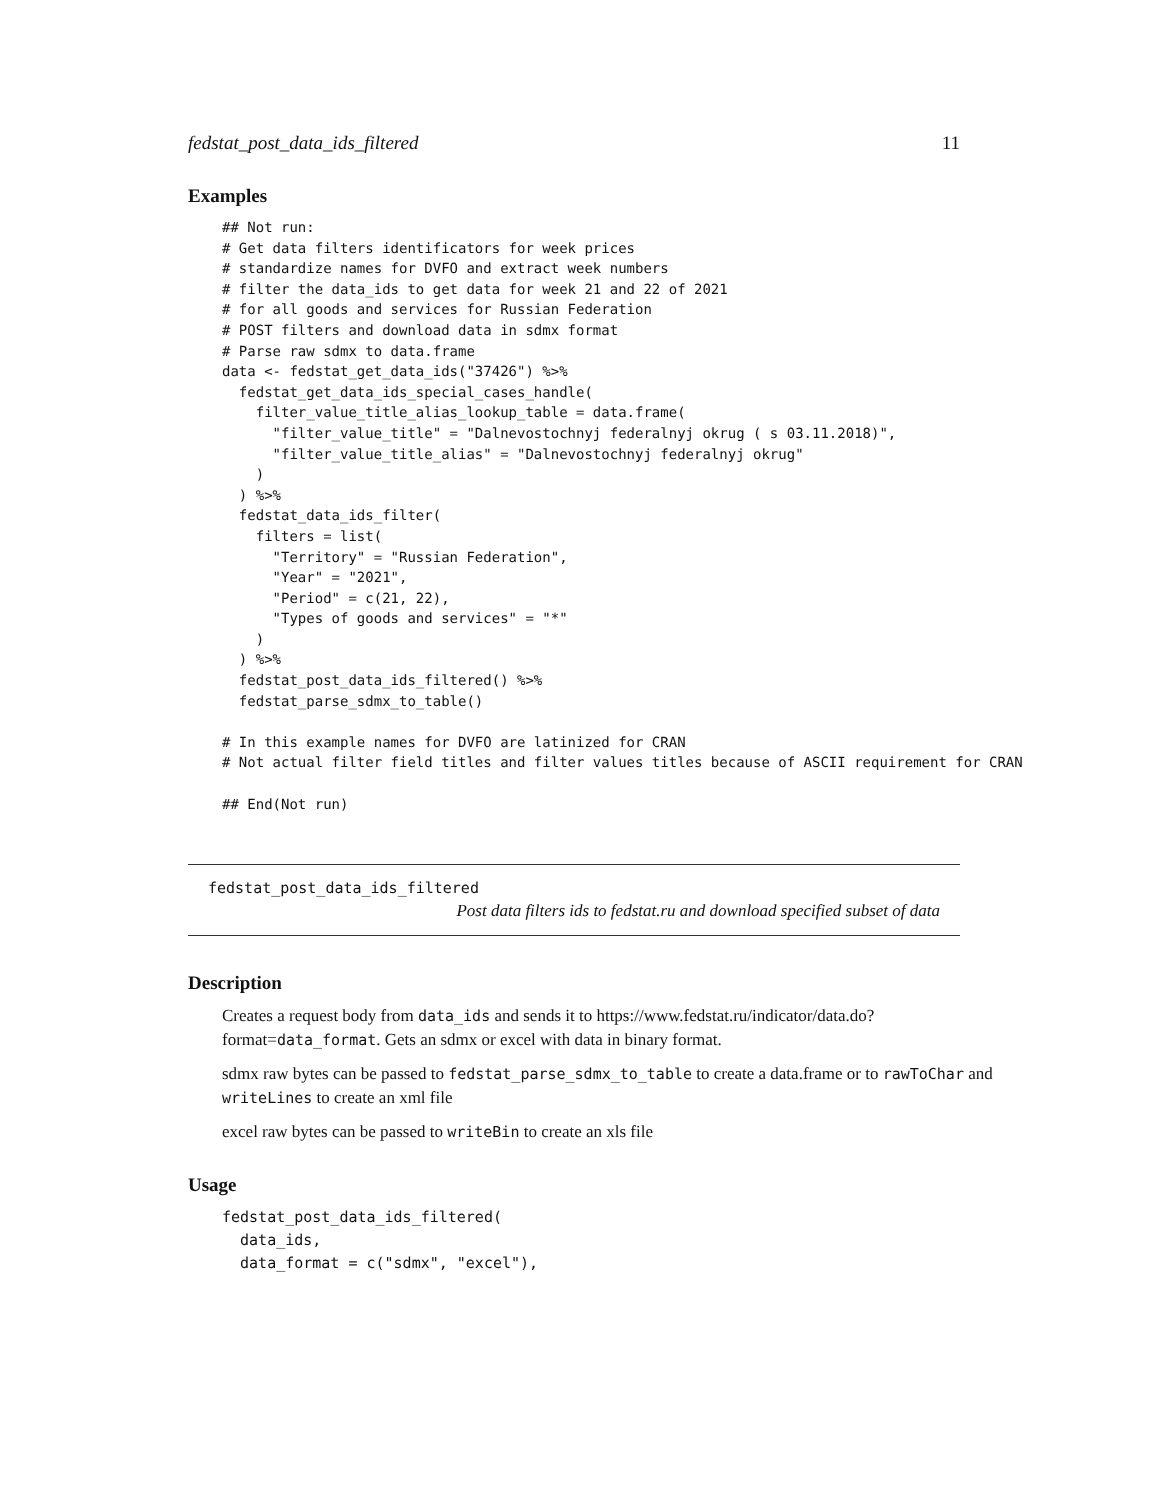fedstat_post_data_ids_filtered 11
Examples
## Not run:
# Get data filters identificators for week prices
# standardize names for DVFO and extract week numbers
# filter the data_ids to get data for week 21 and 22 of 2021
# for all goods and services for Russian Federation
# POST filters and download data in sdmx format
# Parse raw sdmx to data.frame
data <- fedstat_get_data_ids("37426") %>%
  fedstat_get_data_ids_special_cases_handle(
    filter_value_title_alias_lookup_table = data.frame(
      "filter_value_title" = "Dalnevostochnyj federalnyj okrug ( s 03.11.2018)",
      "filter_value_title_alias" = "Dalnevostochnyj federalnyj okrug"
    )
  ) %>%
  fedstat_data_ids_filter(
    filters = list(
      "Territory" = "Russian Federation",
      "Year" = "2021",
      "Period" = c(21, 22),
      "Types of goods and services" = "*"
    )
  ) %>%
  fedstat_post_data_ids_filtered() %>%
  fedstat_parse_sdmx_to_table()

# In this example names for DVFO are latinized for CRAN
# Not actual filter field titles and filter values titles because of ASCII requirement for CRAN

## End(Not run)
fedstat_post_data_ids_filtered
Post data filters ids to fedstat.ru and download specified subset of data
Description
Creates a request body from data_ids and sends it to https://www.fedstat.ru/indicator/data.do?format=data_format. Gets an sdmx or excel with data in binary format.
sdmx raw bytes can be passed to fedstat_parse_sdmx_to_table to create a data.frame or to rawToChar and writeLines to create an xml file
excel raw bytes can be passed to writeBin to create an xls file
Usage
fedstat_post_data_ids_filtered(
  data_ids,
  data_format = c("sdmx", "excel"),